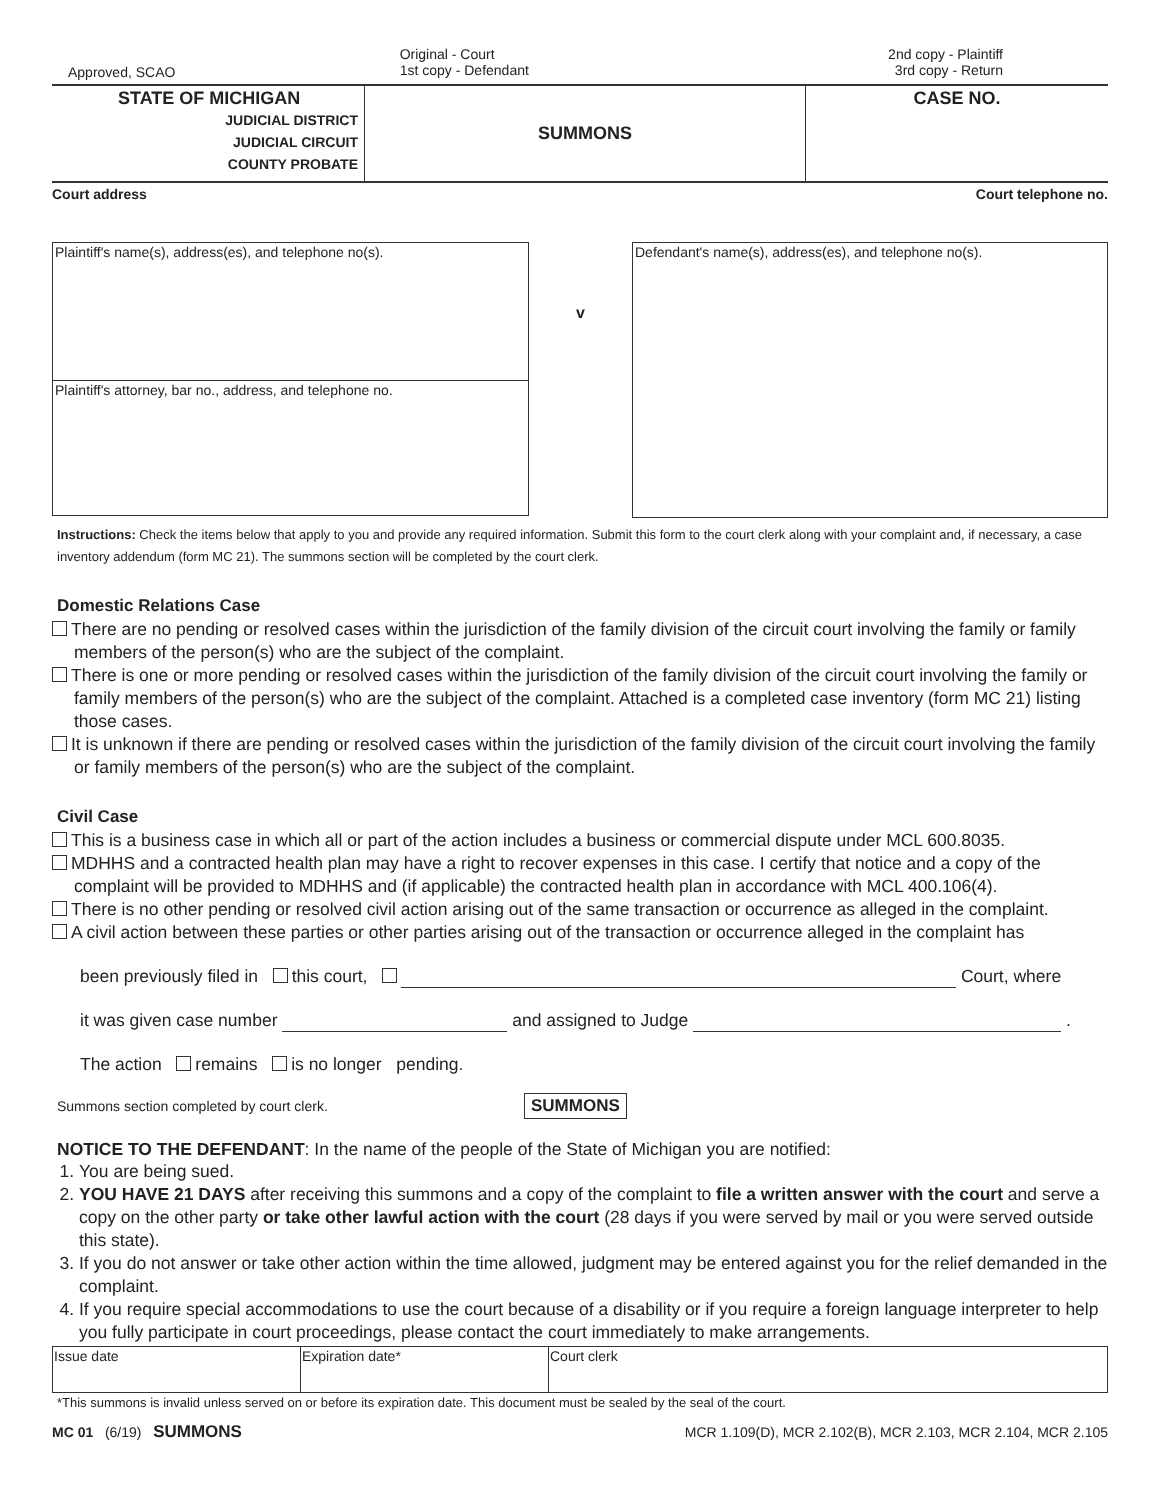Approved, SCAO
Original - Court
1st copy - Defendant
2nd copy - Plaintiff
3rd copy - Return
| STATE OF MICHIGAN JUDICIAL DISTRICT JUDICIAL CIRCUIT COUNTY PROBATE | SUMMONS | CASE NO. |
Court address Court telephone no.
Plaintiff's name(s), address(es), and telephone no(s).
Plaintiff's attorney, bar no., address, and telephone no.
v
Defendant's name(s), address(es), and telephone no(s).
Instructions: Check the items below that apply to you and provide any required information. Submit this form to the court clerk along with your complaint and, if necessary, a case inventory addendum (form MC 21). The summons section will be completed by the court clerk.
Domestic Relations Case
There are no pending or resolved cases within the jurisdiction of the family division of the circuit court involving the family or family members of the person(s) who are the subject of the complaint.
There is one or more pending or resolved cases within the jurisdiction of the family division of the circuit court involving the family or family members of the person(s) who are the subject of the complaint. Attached is a completed case inventory (form MC 21) listing those cases.
It is unknown if there are pending or resolved cases within the jurisdiction of the family division of the circuit court involving the family or family members of the person(s) who are the subject of the complaint.
Civil Case
This is a business case in which all or part of the action includes a business or commercial dispute under MCL 600.8035.
MDHHS and a contracted health plan may have a right to recover expenses in this case. I certify that notice and a copy of the complaint will be provided to MDHHS and (if applicable) the contracted health plan in accordance with MCL 400.106(4).
There is no other pending or resolved civil action arising out of the same transaction or occurrence as alleged in the complaint.
A civil action between these parties or other parties arising out of the transaction or occurrence alleged in the complaint has
been previously filed in this court, Court, where
it was given case number and assigned to Judge .
The action remains is no longer pending.
Summons section completed by court clerk. SUMMONS
NOTICE TO THE DEFENDANT: In the name of the people of the State of Michigan you are notified:
1. You are being sued.
2. YOU HAVE 21 DAYS after receiving this summons and a copy of the complaint to file a written answer with the court and serve a copy on the other party or take other lawful action with the court (28 days if you were served by mail or you were served outside this state).
3. If you do not answer or take other action within the time allowed, judgment may be entered against you for the relief demanded in the complaint.
4. If you require special accommodations to use the court because of a disability or if you require a foreign language interpreter to help you fully participate in court proceedings, please contact the court immediately to make arrangements.
| Issue date | Expiration date* | Court clerk |
*This summons is invalid unless served on or before its expiration date. This document must be sealed by the seal of the court.
MC 01 (6/19) SUMMONS MCR 1.109(D), MCR 2.102(B), MCR 2.103, MCR 2.104, MCR 2.105